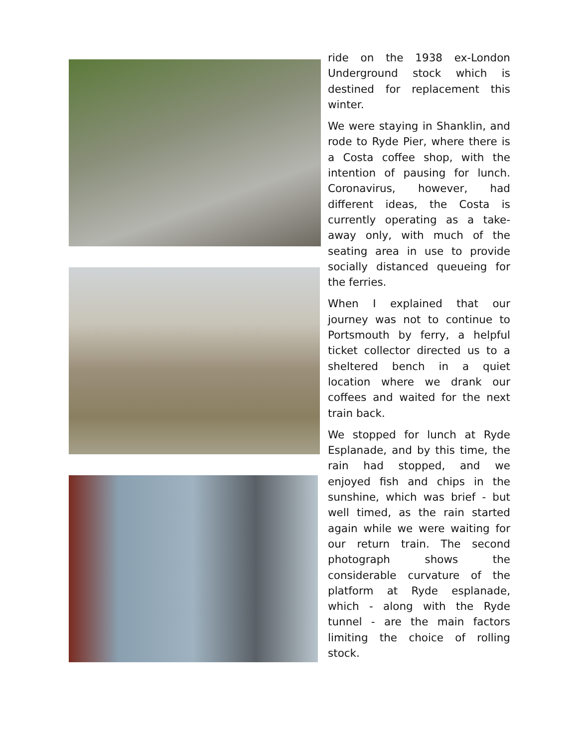ride on the 1938 ex-London Underground stock which is destined for replacement this winter.
We were staying in Shanklin, and rode to Ryde Pier, where there is a Costa coffee shop, with the intention of pausing for lunch. Coronavirus, however, had different ideas, the Costa is currently operating as a take-away only, with much of the seating area in use to provide socially distanced queueing for the ferries.
When I explained that our journey was not to continue to Portsmouth by ferry, a helpful ticket collector directed us to a sheltered bench in a quiet location where we drank our coffees and waited for the next train back.
We stopped for lunch at Ryde Esplanade, and by this time, the rain had stopped, and we enjoyed fish and chips in the sunshine, which was brief - but well timed, as the rain started again while we were waiting for our return train. The second photograph shows the considerable curvature of the platform at Ryde esplanade, which - along with the Ryde tunnel - are the main factors limiting the choice of rolling stock.